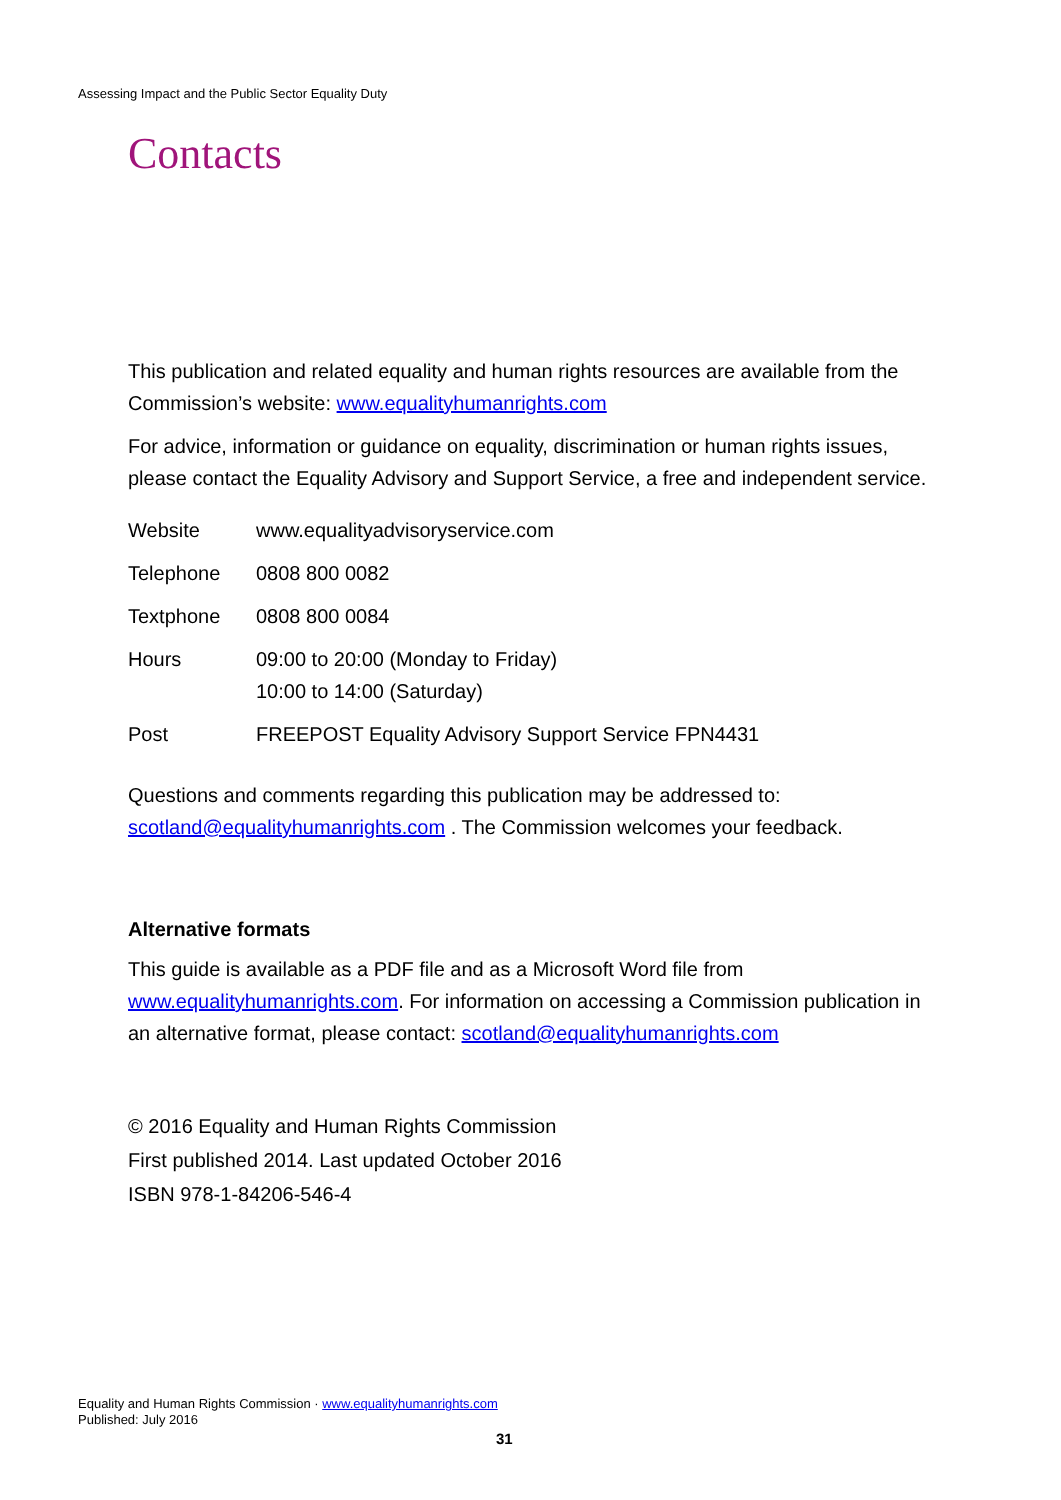Assessing Impact and the Public Sector Equality Duty
Contacts
This publication and related equality and human rights resources are available from the Commission’s website: www.equalityhumanrights.com
For advice, information or guidance on equality, discrimination or human rights issues, please contact the Equality Advisory and Support Service, a free and independent service.
| Website | www.equalityadvisoryservice.com |
| Telephone | 0808 800 0082 |
| Textphone | 0808 800 0084 |
| Hours | 09:00 to 20:00 (Monday to Friday) 10:00 to 14:00 (Saturday) |
| Post | FREEPOST Equality Advisory Support Service FPN4431 |
Questions and comments regarding this publication may be addressed to: scotland@equalityhumanrights.com . The Commission welcomes your feedback.
Alternative formats
This guide is available as a PDF file and as a Microsoft Word file from www.equalityhumanrights.com. For information on accessing a Commission publication in an alternative format, please contact: scotland@equalityhumanrights.com
© 2016 Equality and Human Rights Commission
First published 2014. Last updated October 2016
ISBN 978-1-84206-546-4
Equality and Human Rights Commission · www.equalityhumanrights.com
Published: July 2016
31